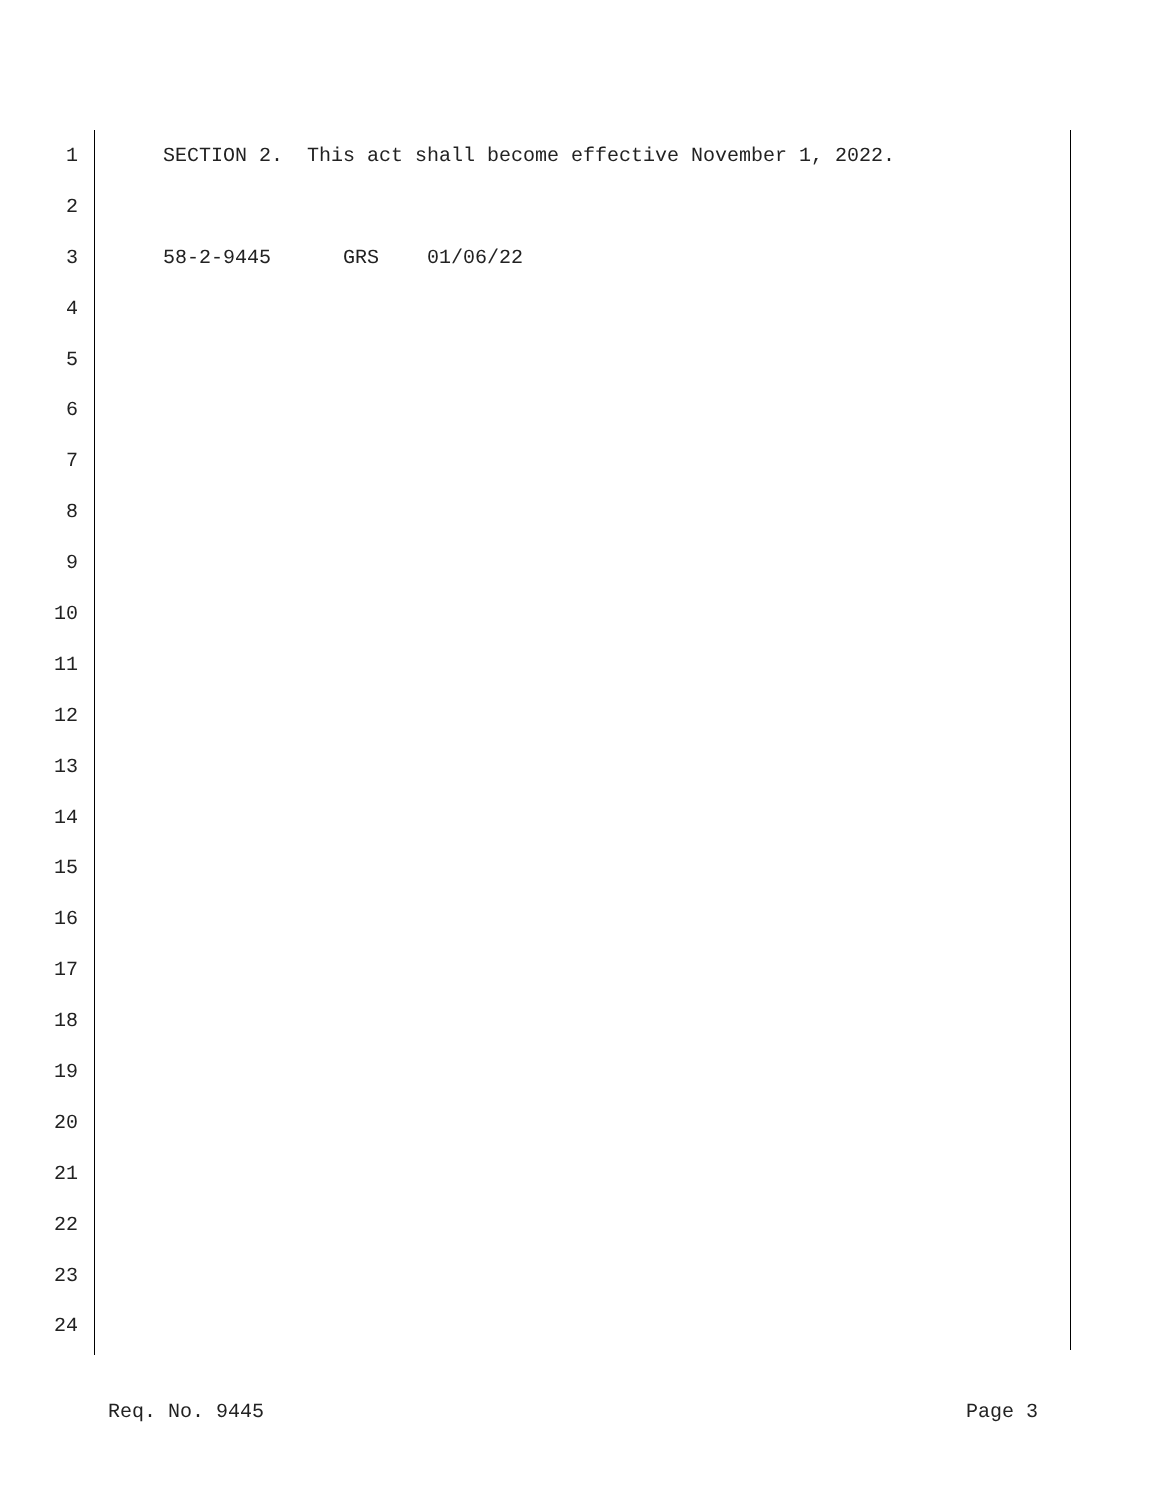1 SECTION 2. This act shall become effective November 1, 2022.
2
3 58-2-9445 GRS 01/06/22
4
5
6
7
8
9
10
11
12
13
14
15
16
17
18
19
20
21
22
23
24
Req. No. 9445 Page 3